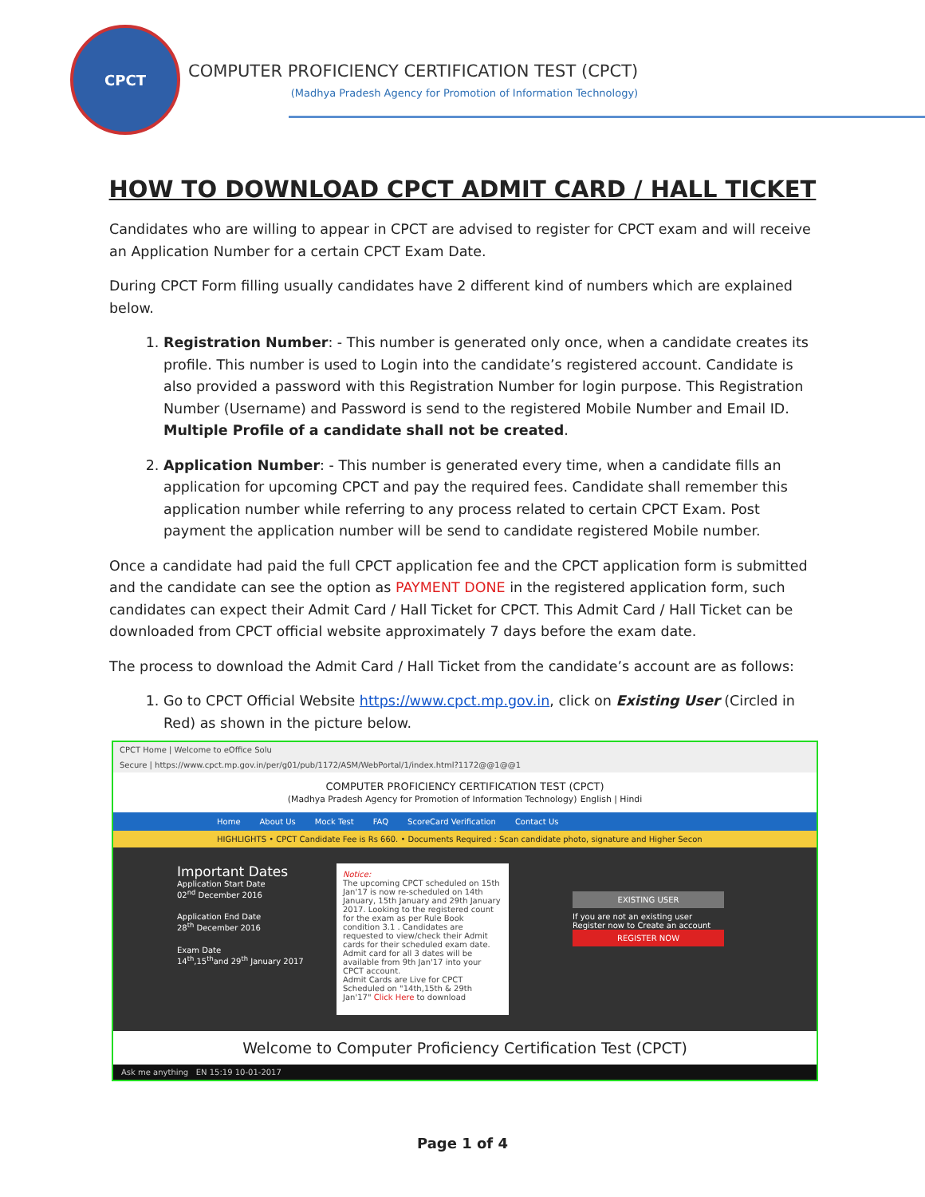CPCT
COMPUTER PROFICIENCY CERTIFICATION TEST (CPCT)
(Madhya Pradesh Agency for Promotion of Information Technology)
HOW TO DOWNLOAD CPCT ADMIT CARD / HALL TICKET
Candidates who are willing to appear in CPCT are advised to register for CPCT exam and will receive an Application Number for a certain CPCT Exam Date.
During CPCT Form filling usually candidates have 2 different kind of numbers which are explained below.
1. Registration Number: - This number is generated only once, when a candidate creates its profile. This number is used to Login into the candidate’s registered account. Candidate is also provided a password with this Registration Number for login purpose. This Registration Number (Username) and Password is send to the registered Mobile Number and Email ID. Multiple Profile of a candidate shall not be created.
2. Application Number: - This number is generated every time, when a candidate fills an application for upcoming CPCT and pay the required fees. Candidate shall remember this application number while referring to any process related to certain CPCT Exam. Post payment the application number will be send to candidate registered Mobile number.
Once a candidate had paid the full CPCT application fee and the CPCT application form is submitted and the candidate can see the option as PAYMENT DONE in the registered application form, such candidates can expect their Admit Card / Hall Ticket for CPCT. This Admit Card / Hall Ticket can be downloaded from CPCT official website approximately 7 days before the exam date.
The process to download the Admit Card / Hall Ticket from the candidate’s account are as follows:
1. Go to CPCT Official Website https://www.cpct.mp.gov.in, click on Existing User (Circled in Red) as shown in the picture below.
CPCT Home | Welcome to eOffice Solu
Secure | https://www.cpct.mp.gov.in/per/g01/pub/1172/ASM/WebPortal/1/index.html?1172@@1@@1
COMPUTER PROFICIENCY CERTIFICATION TEST (CPCT)
(Madhya Pradesh Agency for Promotion of Information Technology) English | Hindi
Home About Us Mock Test FAQ ScoreCard Verification Contact Us
HIGHLIGHTS • CPCT Candidate Fee is Rs 660. • Documents Required : Scan candidate photo, signature and Higher Secon
Important Dates
Application Start Date
02<sup>nd</sup> December 2016
Application End Date
28<sup>th</sup> December 2016
Exam Date
14<sup>th</sup>,15<sup>th</sup>and 29<sup>th</sup> January 2017
Notice:
The upcoming CPCT scheduled on 15th Jan'17 is now re-scheduled on 14th January, 15th January and 29th January 2017. Looking to the registered count for the exam as per Rule Book condition 3.1 . Candidates are requested to view/check their Admit cards for their scheduled exam date. Admit card for all 3 dates will be available from 9th Jan'17 into your CPCT account.
Admit Cards are Live for CPCT Scheduled on "14th,15th & 29th Jan'17" Click Here to download
EXISTING USER
If you are not an existing user Register now to Create an account
REGISTER NOW
Welcome to Computer Proficiency Certification Test (CPCT)
Ask me anything EN 15:19 10-01-2017
Page 1 of 4